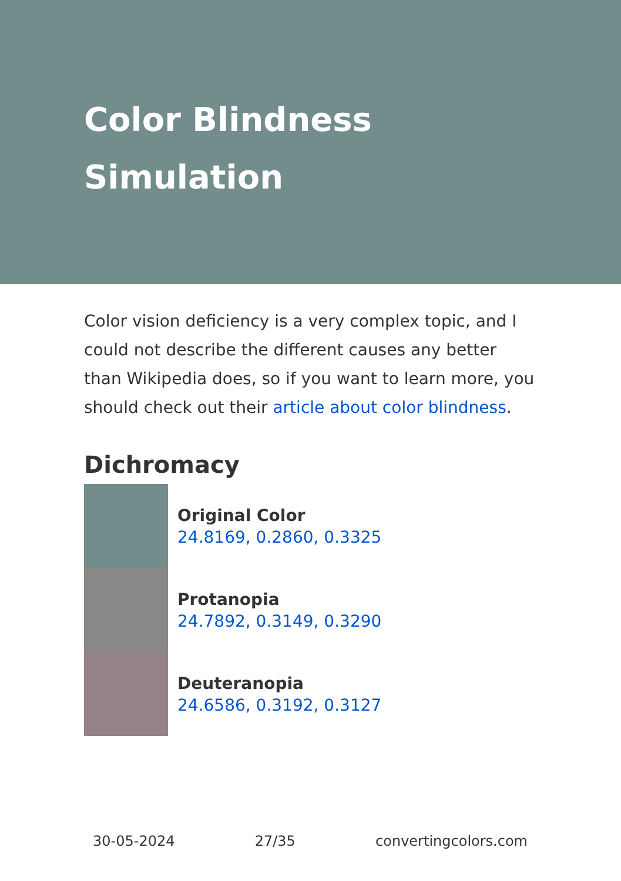Color Blindness
Simulation
Color vision deficiency is a very complex topic, and I could not describe the different causes any better than Wikipedia does, so if you want to learn more, you should check out their article about color blindness.
Dichromacy
Original Color
24.8169, 0.2860, 0.3325
Protanopia
24.7892, 0.3149, 0.3290
Deuteranopia
24.6586, 0.3192, 0.3127
30-05-2024 27/35 convertingcolors.com